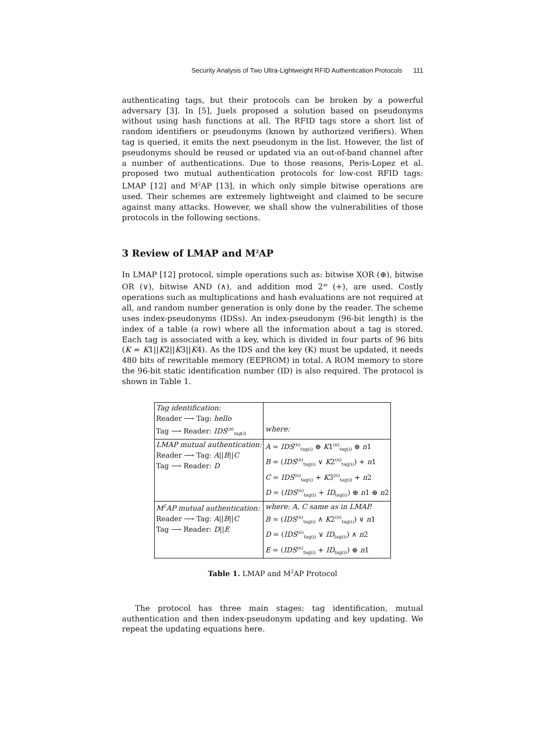Security Analysis of Two Ultra-Lightweight RFID Authentication Protocols 111
authenticating tags, but their protocols can be broken by a powerful adversary [3]. In [5], Juels proposed a solution based on pseudonyms without using hash functions at all. The RFID tags store a short list of random identifiers or pseudonyms (known by authorized verifiers). When tag is queried, it emits the next pseudonym in the list. However, the list of pseudonyms should be reused or updated via an out-of-band channel after a number of authentications. Due to those reasons, Peris-Lopez et al. proposed two mutual authentication protocols for low-cost RFID tags: LMAP [12] and M<sup>2</sup>AP [13], in which only simple bitwise operations are used. Their schemes are extremely lightweight and claimed to be secure against many attacks. However, we shall show the vulnerabilities of those protocols in the following sections.
3 Review of LMAP and M<sup>2</sup>AP
In LMAP [12] protocol, simple operations such as: bitwise XOR (⊕), bitwise OR (∨), bitwise AND (∧), and addition mod 2<sup>m</sup> (+), are used. Costly operations such as multiplications and hash evaluations are not required at all, and random number generation is only done by the reader. The scheme uses index-pseudonyms (IDSs). An index-pseudonym (96-bit length) is the index of a table (a row) where all the information about a tag is stored. Each tag is associated with a key, which is divided in four parts of 96 bits (K = K1||K2||K3||K4). As the IDS and the key (K) must be updated, it needs 480 bits of rewritable memory (EEPROM) in total. A ROM memory to store the 96-bit static identification number (ID) is also required. The protocol is shown in Table 1.
| Tag identification: Reader ⟶ Tag: hello Tag ⟶ Reader: IDS<sup>(n)</sup><sub>tag(i)</sub> | where: |
| LMAP mutual authentication: Reader ⟶ Tag: A // B // C Tag ⟶ Reader: D | A = IDS<sup>(n)</sup><sub>tag(i)</sub> ⊕ K 1<sup>(n)</sup><sub>tag(i)</sub> ⊕ n 1 B = ( IDS<sup>(n)</sup><sub>tag(i)</sub> ∨ K 2<sup>(n)</sup><sub>tag(i)</sub>) + n 1 C = IDS<sup>(n)</sup><sub>tag(i)</sub> + K 3<sup>(n)</sup><sub>tag(i)</sub> + n 2 D = ( IDS<sup>(n)</sup><sub>tag(i)</sub> + ID<sub>tag(i)</sub>) ⊕ n 1 ⊕ n 2 |
| M<sup>2</sup>AP mutual authentication: Reader ⟶ Tag: A // B // C Tag ⟶ Reader: D // E | where: A, C same as in LMAP. B = ( IDS<sup>(n)</sup><sub>tag(i)</sub> ∧ K 2<sup>(n)</sup><sub>tag(i)</sub>) ∨ n 1 D = ( IDS<sup>(n)</sup><sub>tag(i)</sub> ∨ ID<sub>tag(i)</sub>) ∧ n 2 E = ( IDS<sup>(n)</sup><sub>tag(i)</sub> + ID<sub>tag(i)</sub>) ⊕ n 1 |
Table 1. LMAP and M<sup>2</sup>AP Protocol
The protocol has three main stages: tag identification, mutual authentication and then index-pseudonym updating and key updating. We repeat the updating equations here.